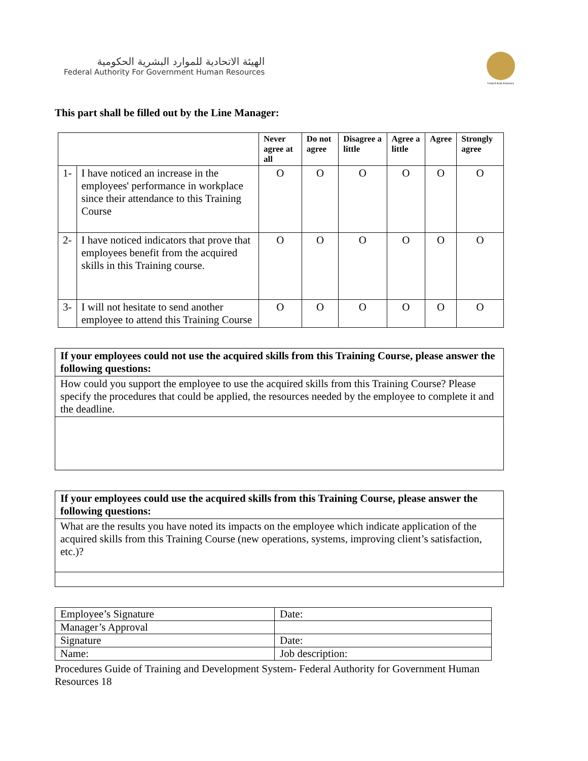الهيئة الاتحادية للموارد البشرية الحكومية
Federal Authority For Government Human Resources
United Arab Emirates
This part shall be filled out by the Line Manager:
| | | Never agree at all | Do not agree | Disagree a little | Agree a little | Agree | Strongly agree |
| --- | --- | --- | --- | --- | --- | --- | --- |
| 1- | I have noticed an increase in the employees' performance in workplace since their attendance to this Training Course | O | O | O | O | O | O |
| 2- | I have noticed indicators that prove that employees benefit from the acquired skills in this Training course. | O | O | O | O | O | O |
| 3- | I will not hesitate to send another employee to attend this Training Course | O | O | O | O | O | O |
| If your employees could not use the acquired skills from this Training Course, please answer the following questions: |
| How could you support the employee to use the acquired skills from this Training Course? Please specify the procedures that could be applied, the resources needed by the employee to complete it and the deadline. |
| If your employees could use the acquired skills from this Training Course, please answer the following questions: |
| What are the results you have noted its impacts on the employee which indicate application of the acquired skills from this Training Course (new operations, systems, improving client’s satisfaction, etc.)? |
| Employee’s Signature | Date: |
| Manager’s Approval | |
| Signature | Date: |
| Name: | Job description: |
Procedures Guide of Training and Development System- Federal Authority for Government Human Resources 18